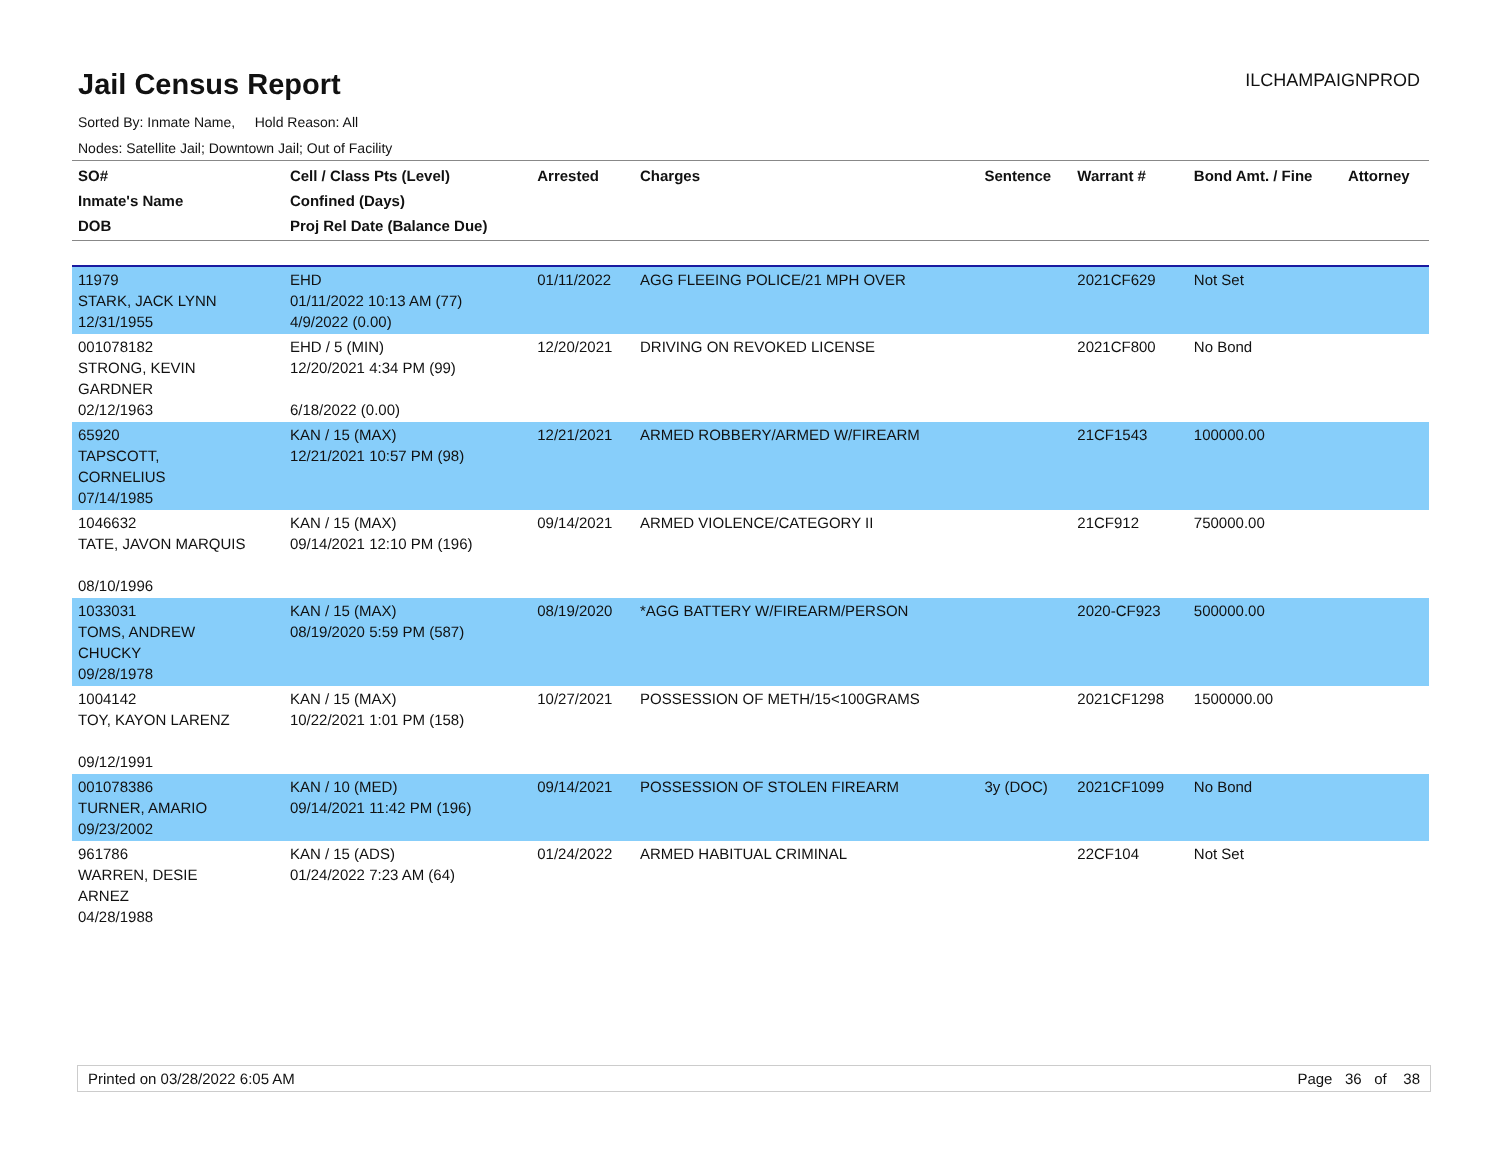Jail Census Report
ILCHAMPAIGNPROD
Sorted By: Inmate Name, Hold Reason: All
Nodes: Satellite Jail; Downtown Jail; Out of Facility
| SO# Inmate's Name DOB | Cell / Class Pts (Level) Confined (Days) Proj Rel Date (Balance Due) | Arrested | Charges | Sentence | Warrant # | Bond Amt. / Fine | Attorney |
| --- | --- | --- | --- | --- | --- | --- | --- |
| 11979 STARK, JACK LYNN 12/31/1955 | EHD 01/11/2022 10:13 AM (77) 4/9/2022 (0.00) | 01/11/2022 | AGG FLEEING POLICE/21 MPH OVER | | 2021CF629 | Not Set | |
| 001078182 STRONG, KEVIN GARDNER 02/12/1963 | EHD / 5 (MIN) 12/20/2021 4:34 PM (99) 6/18/2022 (0.00) | 12/20/2021 | DRIVING ON REVOKED LICENSE | | 2021CF800 | No Bond | |
| 65920 TAPSCOTT, CORNELIUS 07/14/1985 | KAN / 15 (MAX) 12/21/2021 10:57 PM (98) | 12/21/2021 | ARMED ROBBERY/ARMED W/FIREARM | | 21CF1543 | 100000.00 | |
| 1046632 TATE, JAVON MARQUIS 08/10/1996 | KAN / 15 (MAX) 09/14/2021 12:10 PM (196) | 09/14/2021 | ARMED VIOLENCE/CATEGORY II | | 21CF912 | 750000.00 | |
| 1033031 TOMS, ANDREW CHUCKY 09/28/1978 | KAN / 15 (MAX) 08/19/2020 5:59 PM (587) | 08/19/2020 | *AGG BATTERY W/FIREARM/PERSON | | 2020-CF923 | 500000.00 | |
| 1004142 TOY, KAYON LARENZ 09/12/1991 | KAN / 15 (MAX) 10/22/2021 1:01 PM (158) | 10/27/2021 | POSSESSION OF METH/15<100GRAMS | | 2021CF1298 | 1500000.00 | |
| 001078386 TURNER, AMARIO 09/23/2002 | KAN / 10 (MED) 09/14/2021 11:42 PM (196) | 09/14/2021 | POSSESSION OF STOLEN FIREARM | 3y (DOC) | 2021CF1099 | No Bond | |
| 961786 WARREN, DESIE ARNEZ 04/28/1988 | KAN / 15 (ADS) 01/24/2022 7:23 AM (64) | 01/24/2022 | ARMED HABITUAL CRIMINAL | | 22CF104 | Not Set | |
Printed on 03/28/2022 6:05 AM Page 36 of 38